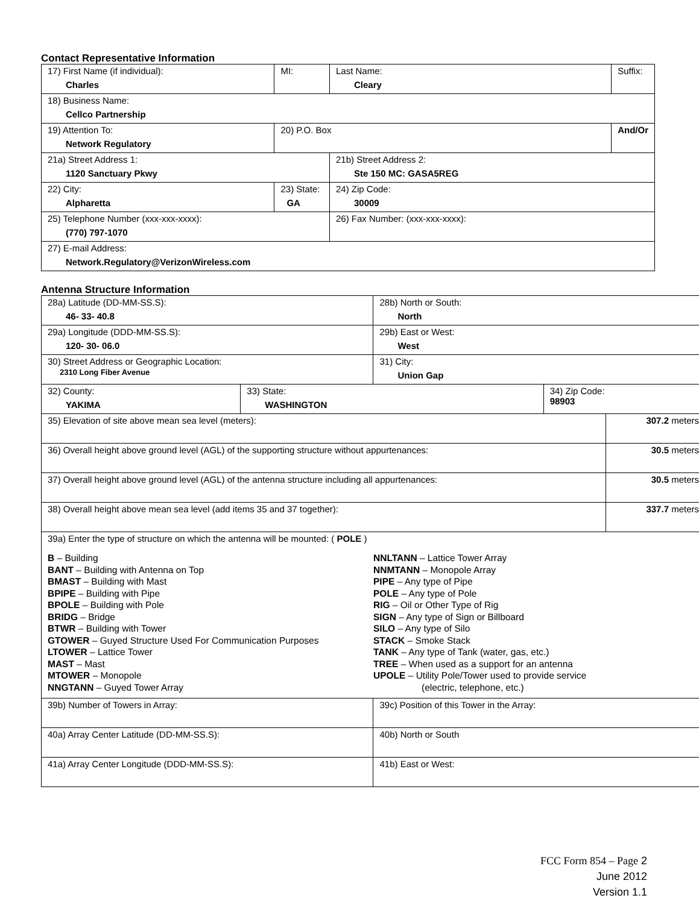Contact Representative Information
| 17) First Name (if individual): Charles | MI: | Last Name: Cleary | Suffix: |
| 18) Business Name: Cellco Partnership | | | |
| 19) Attention To: Network Regulatory | 20) P.O. Box | | And/Or |
| 21a) Street Address 1: 1120 Sanctuary Pkwy | | 21b) Street Address 2: Ste 150 MC: GASA5REG | |
| 22) City: Alpharetta | 23) State: GA | 24) Zip Code: 30009 | |
| 25) Telephone Number (xxx-xxx-xxxx): (770) 797-1070 | | 26) Fax Number: (xxx-xxx-xxxx): | |
| 27) E-mail Address: Network.Regulatory@VerizonWireless.com | | | |
Antenna Structure Information
| 28a) Latitude (DD-MM-SS.S): 46- 33- 40.8 | | 28b) North or South: North | | |
| 29a) Longitude (DDD-MM-SS.S): 120- 30- 06.0 | | 29b) East or West: West | | |
| 30) Street Address or Geographic Location: 2310 Long Fiber Avenue | | 31) City: Union Gap | | |
| 32) County: YAKIMA | 33) State: WASHINGTON | | 34) Zip Code: 98903 | |
| 35) Elevation of site above mean sea level (meters): | | | | 307.2 meters |
| 36) Overall height above ground level (AGL) of the supporting structure without appurtenances: | | | | 30.5 meters |
| 37) Overall height above ground level (AGL) of the antenna structure including all appurtenances: | | | | 30.5 meters |
| 38) Overall height above mean sea level (add items 35 and 37 together): | | | | 337.7 meters |
| 39a) Enter the type of structure on which the antenna will be mounted: ( POLE ) B – Building BANT – Building with Antenna on Top BMAST – Building with Mast BPIPE – Building with Pipe BPOLE – Building with Pole BRIDG – Bridge BTWR – Building with Tower GTOWER – Guyed Structure Used For Communication Purposes LTOWER – Lattice Tower MAST – Mast MTOWER – Monopole NNGTANN – Guyed Tower Array NNLTANN – Lattice Tower Array NNMTANN – Monopole Array PIPE – Any type of Pipe POLE – Any type of Pole RIG – Oil or Other Type of Rig SIGN – Any type of Sign or Billboard SILO – Any type of Silo STACK – Smoke Stack TANK – Any type of Tank (water, gas, etc.) TREE – When used as a support for an antenna UPOLE – Utility Pole/Tower used to provide service (electric, telephone, etc.) | | | | |
| 39b) Number of Towers in Array: | | 39c) Position of this Tower in the Array: | | |
| 40a) Array Center Latitude (DD-MM-SS.S): | | 40b) North or South | | |
| 41a) Array Center Longitude (DDD-MM-SS.S): | | 41b) East or West: | | |
FCC Form 854 – Page 2
June 2012
Version 1.1